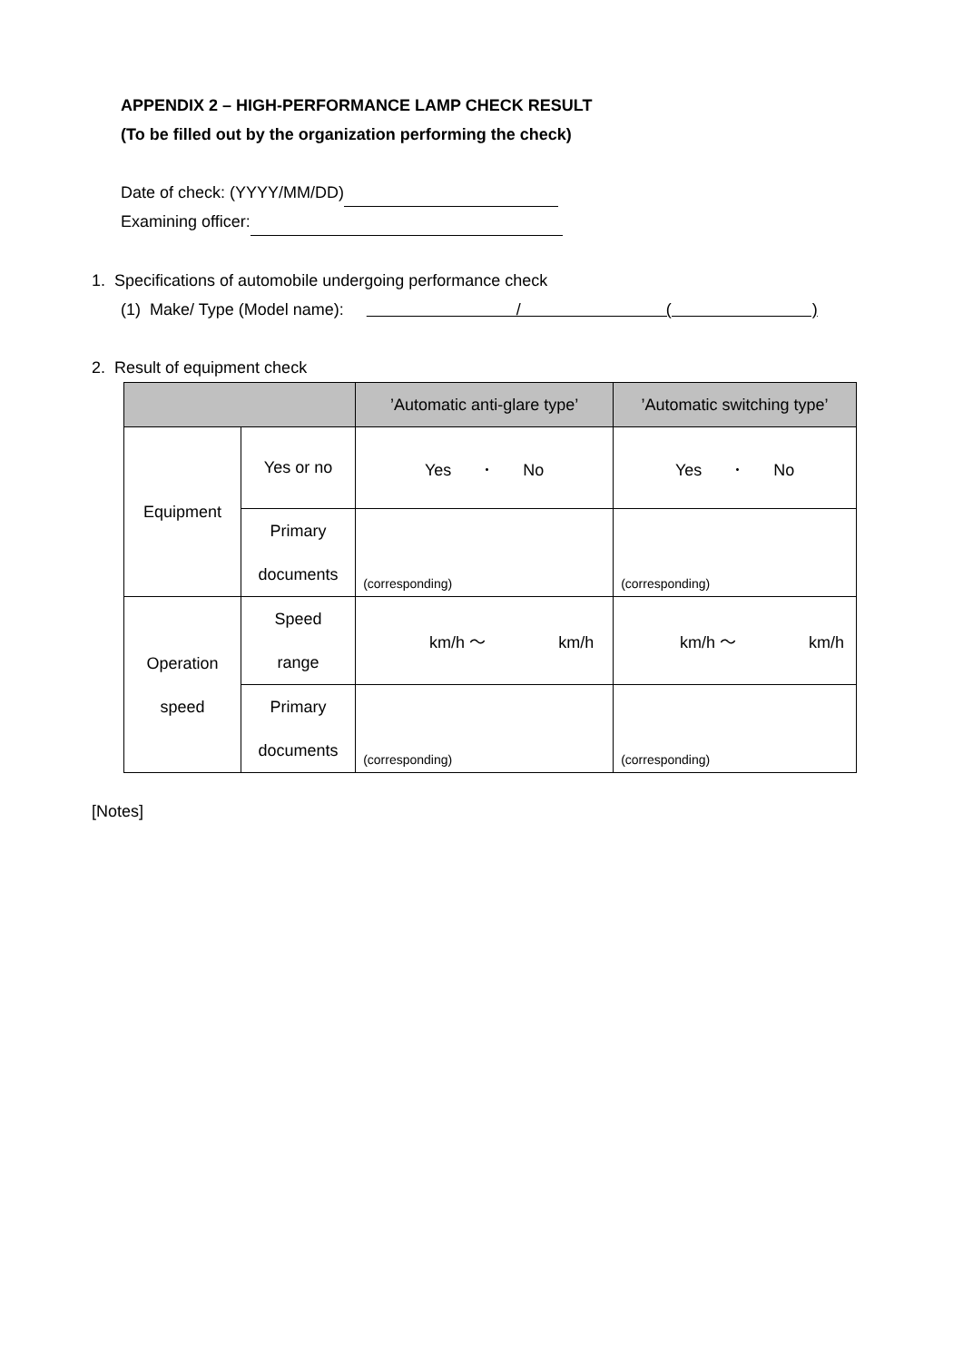APPENDIX 2 – HIGH-PERFORMANCE LAMP CHECK RESULT
(To be filled out by the organization performing the check)
Date of check: (YYYY/MM/DD)
Examining officer:
1. Specifications of automobile undergoing performance check
(1) Make/ Type (Model name): / ( )
2. Result of equipment check
| | | ’Automatic anti-glare type’ | ’Automatic switching type’ |
| --- | --- | --- | --- |
| Equipment | Yes or no | Yes ･ No | Yes ･ No |
| | Primary documents | (corresponding) | (corresponding) |
| Operation speed | Speed range | km/h ～ km/h | km/h ～ km/h |
| | Primary documents | (corresponding) | (corresponding) |
[Notes]